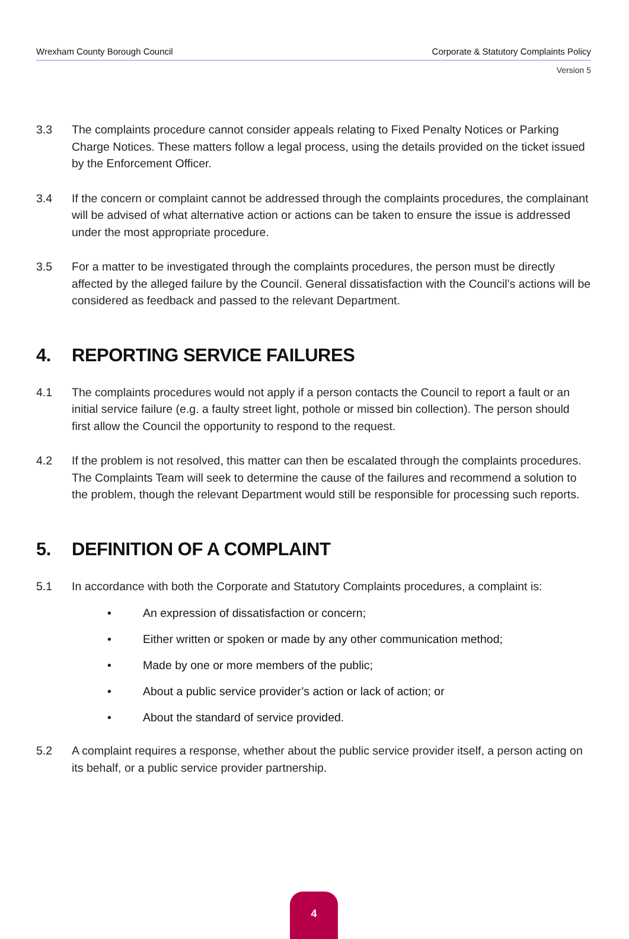Wrexham County Borough Council Corporate & Statutory Complaints Policy
Version 5
3.3 The complaints procedure cannot consider appeals relating to Fixed Penalty Notices or Parking Charge Notices. These matters follow a legal process, using the details provided on the ticket issued by the Enforcement Officer.
3.4 If the concern or complaint cannot be addressed through the complaints procedures, the complainant will be advised of what alternative action or actions can be taken to ensure the issue is addressed under the most appropriate procedure.
3.5 For a matter to be investigated through the complaints procedures, the person must be directly affected by the alleged failure by the Council. General dissatisfaction with the Council’s actions will be considered as feedback and passed to the relevant Department.
4. REPORTING SERVICE FAILURES
4.1 The complaints procedures would not apply if a person contacts the Council to report a fault or an initial service failure (e.g. a faulty street light, pothole or missed bin collection). The person should first allow the Council the opportunity to respond to the request.
4.2 If the problem is not resolved, this matter can then be escalated through the complaints procedures. The Complaints Team will seek to determine the cause of the failures and recommend a solution to the problem, though the relevant Department would still be responsible for processing such reports.
5. DEFINITION OF A COMPLAINT
5.1 In accordance with both the Corporate and Statutory Complaints procedures, a complaint is:
• An expression of dissatisfaction or concern;
• Either written or spoken or made by any other communication method;
• Made by one or more members of the public;
• About a public service provider’s action or lack of action; or
• About the standard of service provided.
5.2 A complaint requires a response, whether about the public service provider itself, a person acting on its behalf, or a public service provider partnership.
4